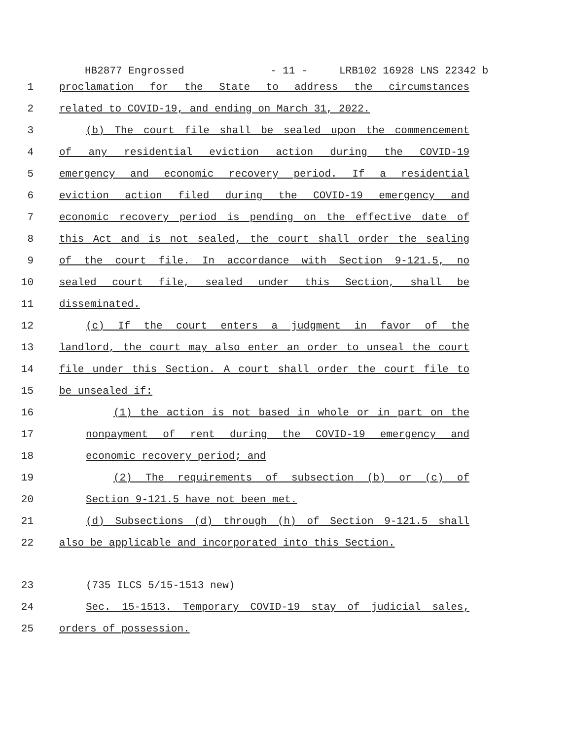HB2877 Engrossed - 11 - LRB102 16928 LNS 22342 b
1 proclamation for the State to address the circumstances
2 related to COVID-19, and ending on March 31, 2022.
3 (b) The court file shall be sealed upon the commencement
4 of any residential eviction action during the COVID-19
5 emergency and economic recovery period. If a residential
6 eviction action filed during the COVID-19 emergency and
7 economic recovery period is pending on the effective date of
8 this Act and is not sealed, the court shall order the sealing
9 of the court file. In accordance with Section 9-121.5, no
10 sealed court file, sealed under this Section, shall be
11 disseminated.
12 (c) If the court enters a judgment in favor of the
13 landlord, the court may also enter an order to unseal the court
14 file under this Section. A court shall order the court file to
15 be unsealed if:
16 (1) the action is not based in whole or in part on the
17 nonpayment of rent during the COVID-19 emergency and
18 economic recovery period; and
19 (2) The requirements of subsection (b) or (c) of
20 Section 9-121.5 have not been met.
21 (d) Subsections (d) through (h) of Section 9-121.5 shall
22 also be applicable and incorporated into this Section.
23 (735 ILCS 5/15-1513 new)
24 Sec. 15-1513. Temporary COVID-19 stay of judicial sales,
25 orders of possession.